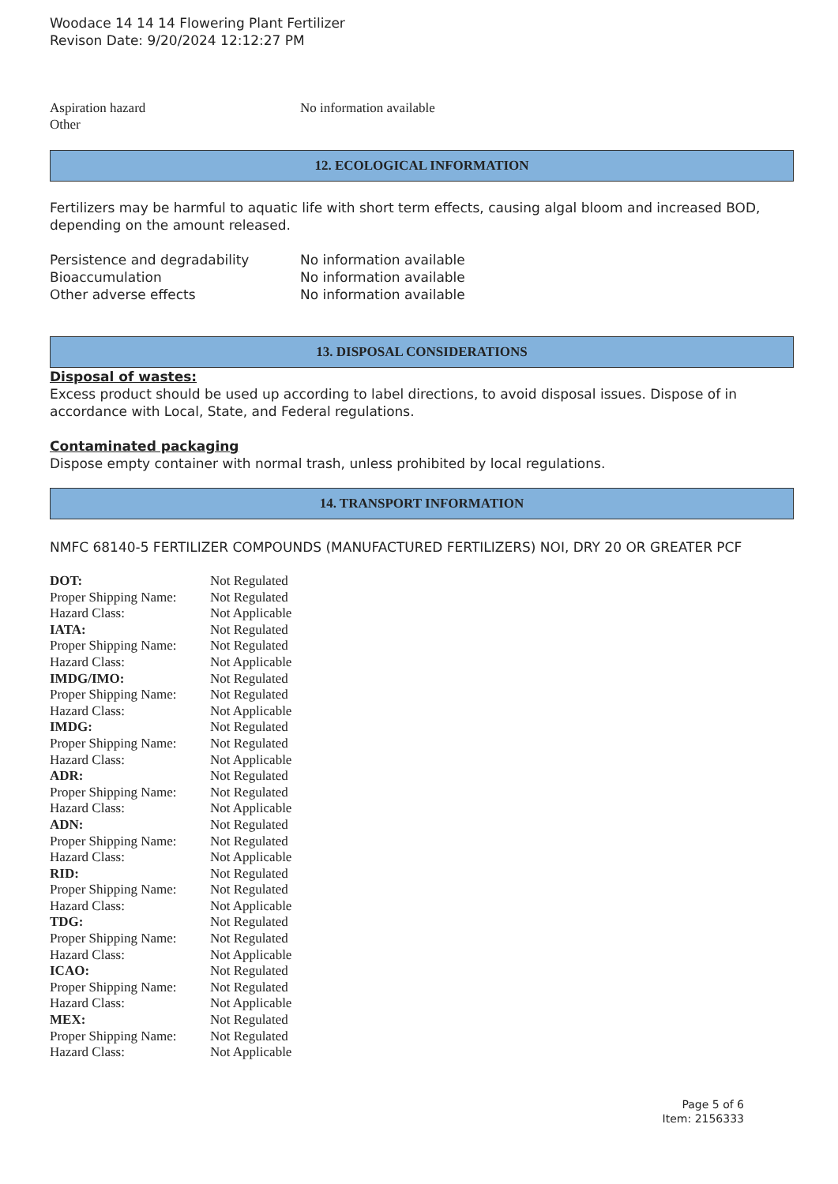Woodace 14 14 14 Flowering Plant Fertilizer
Revison Date: 9/20/2024 12:12:27 PM
| Aspiration hazard | No information available |
| Other | |
12. ECOLOGICAL INFORMATION
Fertilizers may be harmful to aquatic life with short term effects, causing algal bloom and increased BOD, depending on the amount released.
| Persistence and degradability | No information available |
| Bioaccumulation | No information available |
| Other adverse effects | No information available |
13. DISPOSAL CONSIDERATIONS
Disposal of wastes:
Excess product should be used up according to label directions, to avoid disposal issues. Dispose of in accordance with Local, State, and Federal regulations.
Contaminated packaging
Dispose empty container with normal trash, unless prohibited by local regulations.
14. TRANSPORT INFORMATION
NMFC 68140-5 FERTILIZER COMPOUNDS (MANUFACTURED FERTILIZERS) NOI, DRY 20 OR GREATER PCF
| DOT: | Not Regulated |
| Proper Shipping Name: | Not Regulated |
| Hazard Class: | Not Applicable |
| IATA: | Not Regulated |
| Proper Shipping Name: | Not Regulated |
| Hazard Class: | Not Applicable |
| IMDG/IMO: | Not Regulated |
| Proper Shipping Name: | Not Regulated |
| Hazard Class: | Not Applicable |
| IMDG: | Not Regulated |
| Proper Shipping Name: | Not Regulated |
| Hazard Class: | Not Applicable |
| ADR: | Not Regulated |
| Proper Shipping Name: | Not Regulated |
| Hazard Class: | Not Applicable |
| ADN: | Not Regulated |
| Proper Shipping Name: | Not Regulated |
| Hazard Class: | Not Applicable |
| RID: | Not Regulated |
| Proper Shipping Name: | Not Regulated |
| Hazard Class: | Not Applicable |
| TDG: | Not Regulated |
| Proper Shipping Name: | Not Regulated |
| Hazard Class: | Not Applicable |
| ICAO: | Not Regulated |
| Proper Shipping Name: | Not Regulated |
| Hazard Class: | Not Applicable |
| MEX: | Not Regulated |
| Proper Shipping Name: | Not Regulated |
| Hazard Class: | Not Applicable |
Page 5 of 6
Item: 2156333